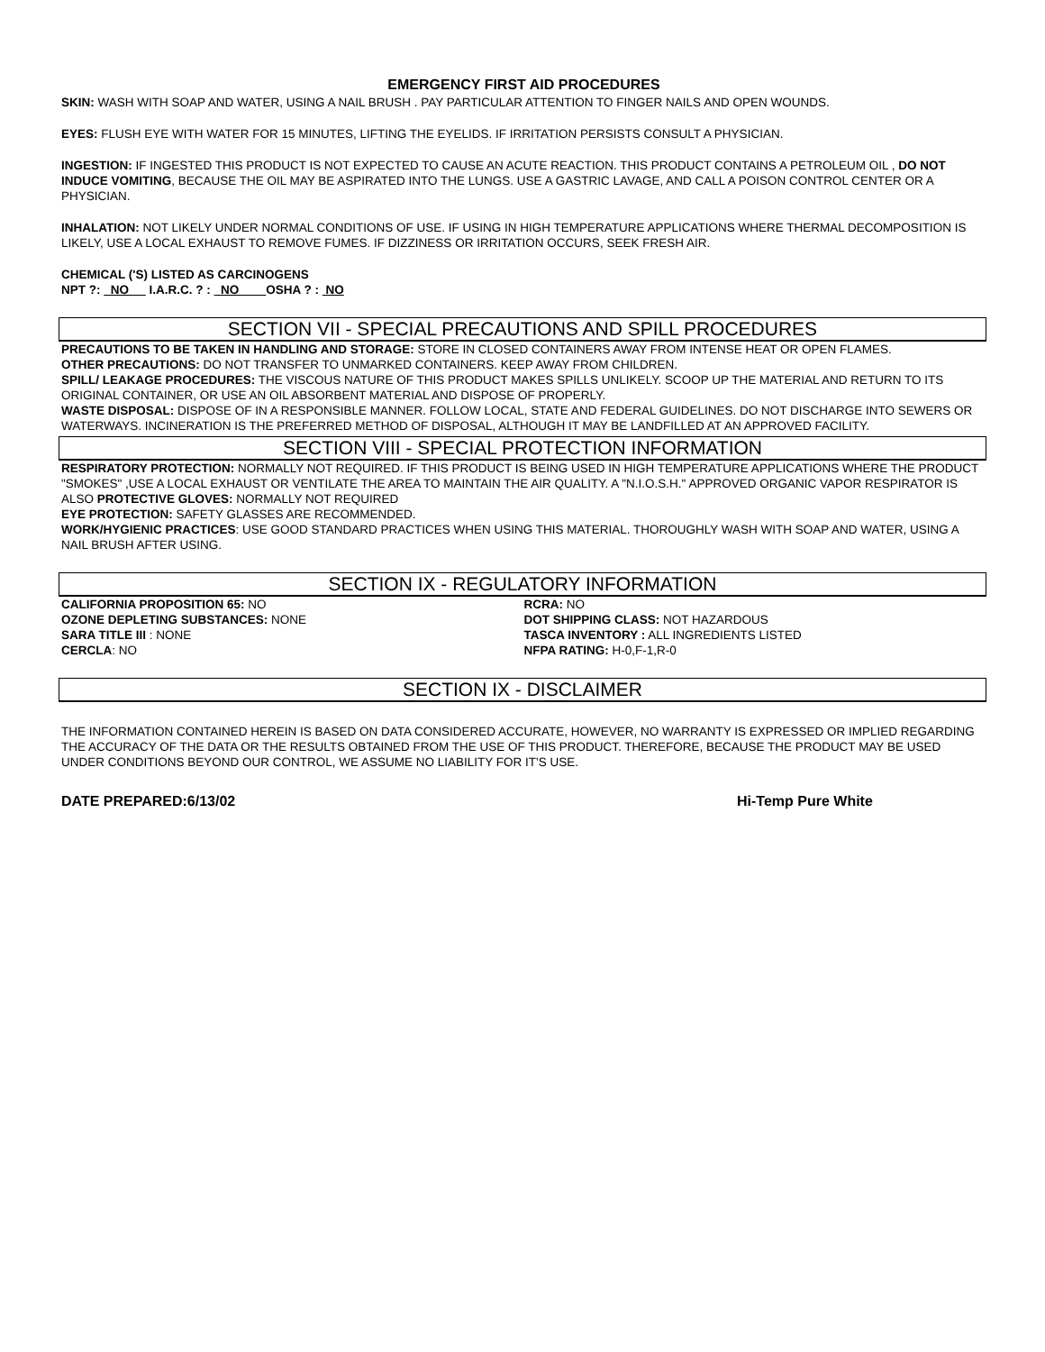EMERGENCY FIRST AID PROCEDURES
SKIN: WASH WITH SOAP AND WATER, USING A NAIL BRUSH . PAY PARTICULAR ATTENTION TO FINGER NAILS AND OPEN WOUNDS.
EYES: FLUSH EYE WITH WATER FOR 15 MINUTES, LIFTING THE EYELIDS. IF IRRITATION PERSISTS CONSULT A PHYSICIAN.
INGESTION: IF INGESTED THIS PRODUCT IS NOT EXPECTED TO CAUSE AN ACUTE REACTION. THIS PRODUCT CONTAINS A PETROLEUM OIL , DO NOT INDUCE VOMITING, BECAUSE THE OIL MAY BE ASPIRATED INTO THE LUNGS. USE A GASTRIC LAVAGE, AND CALL A POISON CONTROL CENTER OR A PHYSICIAN.
INHALATION: NOT LIKELY UNDER NORMAL CONDITIONS OF USE. IF USING IN HIGH TEMPERATURE APPLICATIONS WHERE THERMAL DECOMPOSITION IS LIKELY, USE A LOCAL EXHAUST TO REMOVE FUMES. IF DIZZINESS OR IRRITATION OCCURS, SEEK FRESH AIR.
CHEMICAL ('S) LISTED AS CARCINOGENS
NPT ?: NO I.A.R.C. ? : NO OSHA ? : NO
SECTION VII - SPECIAL PRECAUTIONS AND SPILL PROCEDURES
PRECAUTIONS TO BE TAKEN IN HANDLING AND STORAGE: STORE IN CLOSED CONTAINERS AWAY FROM INTENSE HEAT OR OPEN FLAMES.
OTHER PRECAUTIONS: DO NOT TRANSFER TO UNMARKED CONTAINERS. KEEP AWAY FROM CHILDREN.
SPILL/ LEAKAGE PROCEDURES: THE VISCOUS NATURE OF THIS PRODUCT MAKES SPILLS UNLIKELY. SCOOP UP THE MATERIAL AND RETURN TO ITS ORIGINAL CONTAINER, OR USE AN OIL ABSORBENT MATERIAL AND DISPOSE OF PROPERLY.
WASTE DISPOSAL: DISPOSE OF IN A RESPONSIBLE MANNER. FOLLOW LOCAL, STATE AND FEDERAL GUIDELINES. DO NOT DISCHARGE INTO SEWERS OR WATERWAYS. INCINERATION IS THE PREFERRED METHOD OF DISPOSAL, ALTHOUGH IT MAY BE LANDFILLED AT AN APPROVED FACILITY.
SECTION VIII - SPECIAL PROTECTION INFORMATION
RESPIRATORY PROTECTION: NORMALLY NOT REQUIRED. IF THIS PRODUCT IS BEING USED IN HIGH TEMPERATURE APPLICATIONS WHERE THE PRODUCT "SMOKES" ,USE A LOCAL EXHAUST OR VENTILATE THE AREA TO MAINTAIN THE AIR QUALITY. A "N.I.O.S.H." APPROVED ORGANIC VAPOR RESPIRATOR IS ALSO PROTECTIVE GLOVES: NORMALLY NOT REQUIRED
EYE PROTECTION: SAFETY GLASSES ARE RECOMMENDED.
WORK/HYGIENIC PRACTICES: USE GOOD STANDARD PRACTICES WHEN USING THIS MATERIAL. THOROUGHLY WASH WITH SOAP AND WATER, USING A NAIL BRUSH AFTER USING.
SECTION IX - REGULATORY INFORMATION
CALIFORNIA PROPOSITION 65: NO
OZONE DEPLETING SUBSTANCES: NONE
SARA TITLE III : NONE
CERCLA: NO
RCRA: NO
DOT SHIPPING CLASS: NOT HAZARDOUS
TASCA INVENTORY : ALL INGREDIENTS LISTED
NFPA RATING: H-0,F-1,R-0
SECTION IX - DISCLAIMER
THE INFORMATION CONTAINED HEREIN IS BASED ON DATA CONSIDERED ACCURATE, HOWEVER, NO WARRANTY IS EXPRESSED OR IMPLIED REGARDING THE ACCURACY OF THE DATA OR THE RESULTS OBTAINED FROM THE USE OF THIS PRODUCT. THEREFORE, BECAUSE THE PRODUCT MAY BE USED UNDER CONDITIONS BEYOND OUR CONTROL, WE ASSUME NO LIABILITY FOR IT'S USE.
DATE PREPARED:6/13/02 Hi-Temp Pure White